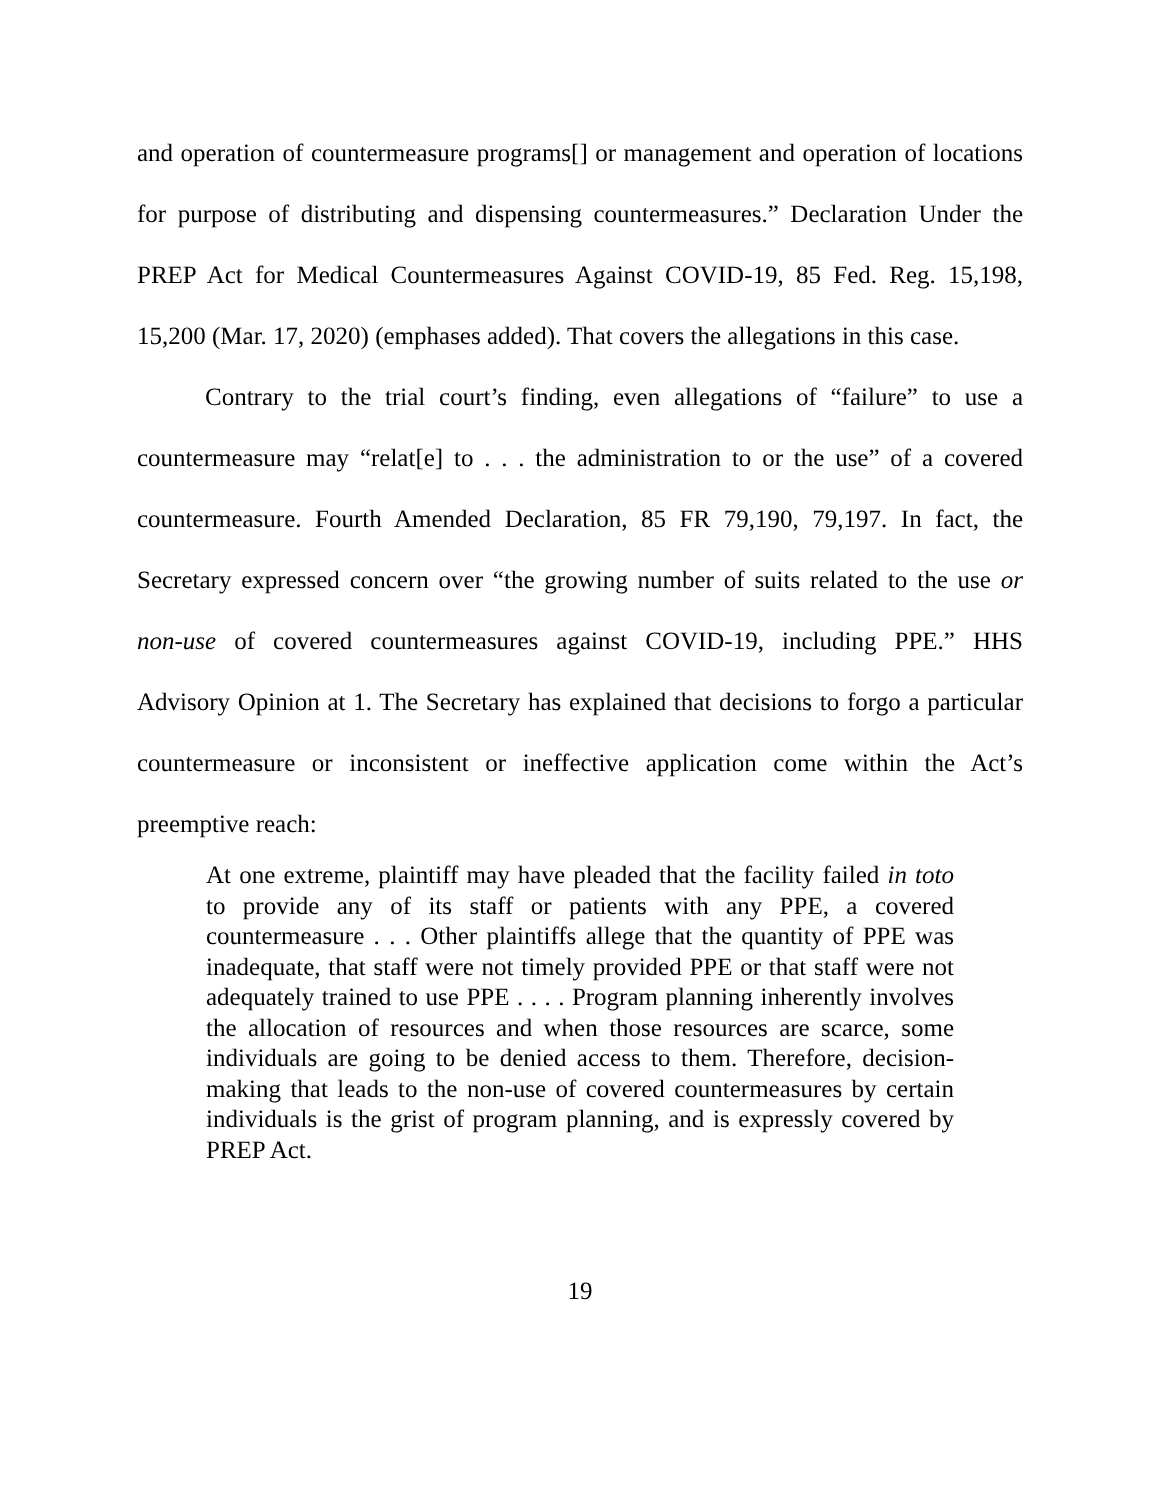and operation of countermeasure programs[] or management and operation of locations for purpose of distributing and dispensing countermeasures.” Declaration Under the PREP Act for Medical Countermeasures Against COVID-19, 85 Fed. Reg. 15,198, 15,200 (Mar. 17, 2020) (emphases added). That covers the allegations in this case.
Contrary to the trial court’s finding, even allegations of “failure” to use a countermeasure may “relat[e] to . . . the administration to or the use” of a covered countermeasure. Fourth Amended Declaration, 85 FR 79,190, 79,197. In fact, the Secretary expressed concern over “the growing number of suits related to the use or non-use of covered countermeasures against COVID-19, including PPE.” HHS Advisory Opinion at 1. The Secretary has explained that decisions to forgo a particular countermeasure or inconsistent or ineffective application come within the Act’s preemptive reach:
At one extreme, plaintiff may have pleaded that the facility failed in toto to provide any of its staff or patients with any PPE, a covered countermeasure . . . Other plaintiffs allege that the quantity of PPE was inadequate, that staff were not timely provided PPE or that staff were not adequately trained to use PPE . . . . Program planning inherently involves the allocation of resources and when those resources are scarce, some individuals are going to be denied access to them. Therefore, decision-making that leads to the non-use of covered countermeasures by certain individuals is the grist of program planning, and is expressly covered by PREP Act.
19